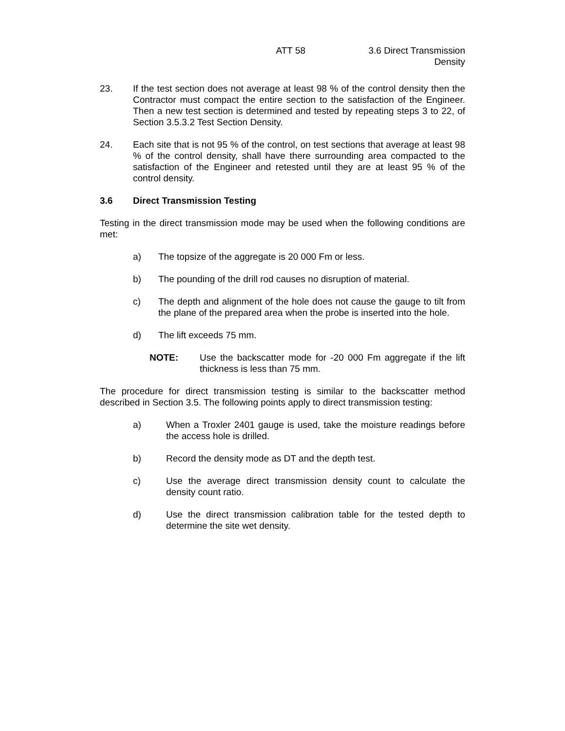ATT 58 3.6 Direct Transmission
Density
23. If the test section does not average at least 98 % of the control density then the Contractor must compact the entire section to the satisfaction of the Engineer. Then a new test section is determined and tested by repeating steps 3 to 22, of Section 3.5.3.2 Test Section Density.
24. Each site that is not 95 % of the control, on test sections that average at least 98 % of the control density, shall have there surrounding area compacted to the satisfaction of the Engineer and retested until they are at least 95 % of the control density.
3.6 Direct Transmission Testing
Testing in the direct transmission mode may be used when the following conditions are met:
a) The topsize of the aggregate is 20 000 Fm or less.
b) The pounding of the drill rod causes no disruption of material.
c) The depth and alignment of the hole does not cause the gauge to tilt from the plane of the prepared area when the probe is inserted into the hole.
d) The lift exceeds 75 mm.
NOTE: Use the backscatter mode for -20 000 Fm aggregate if the lift thickness is less than 75 mm.
The procedure for direct transmission testing is similar to the backscatter method described in Section 3.5. The following points apply to direct transmission testing:
a) When a Troxler 2401 gauge is used, take the moisture readings before the access hole is drilled.
b) Record the density mode as DT and the depth test.
c) Use the average direct transmission density count to calculate the density count ratio.
d) Use the direct transmission calibration table for the tested depth to determine the site wet density.